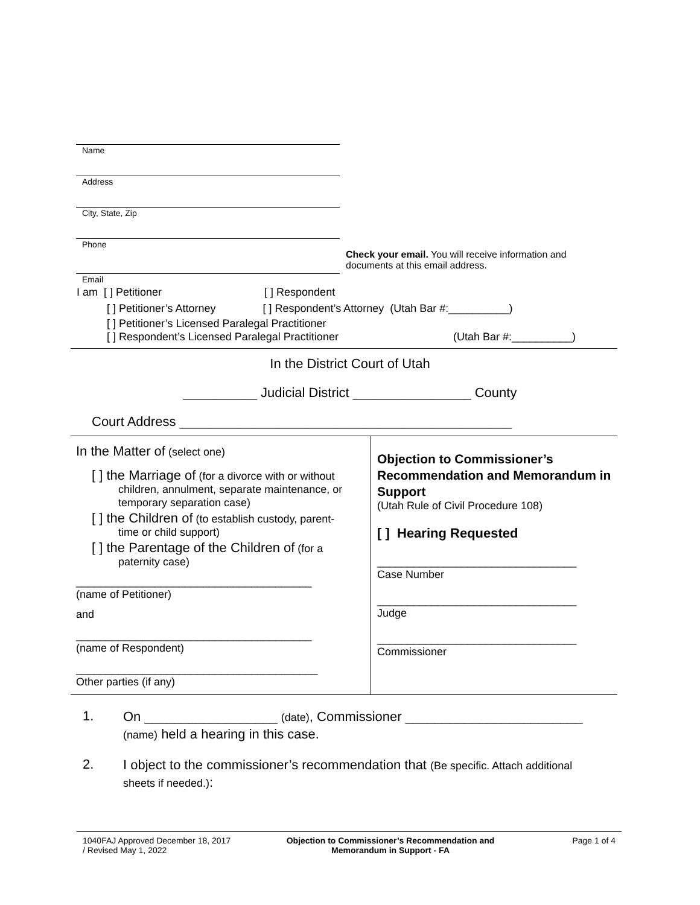Name
Address
City, State, Zip
Phone
Check your email. You will receive information and
documents at this email address.
Email
I am [ ] Petitioner [ ] Respondent
[ ] Petitioner’s Attorney [ ] Respondent’s Attorney (Utah Bar #:__________)
[ ] Petitioner’s Licensed Paralegal Practitioner
[ ] Respondent’s Licensed Paralegal Practitioner (Utah Bar #:__________)
In the District Court of Utah
__________ Judicial District ________________ County
Court Address _____________________________________________
| In the Matter of (select one) [ ] the Marriage of (for a divorce with or without children, annulment, separate maintenance, or temporary separation case) [ ] the Children of (to establish custody, parent- time or child support) [ ] the Parentage of the Children of (for a paternity case) _______________________________________ (name of Petitioner) and _______________________________________ (name of Respondent) ________________________________________ Other parties (if any) | Objection to Commissioner’s Recommendation and Memorandum in Support (Utah Rule of Civil Procedure 108) [ ] Hearing Requested _________________________________ Case Number _________________________________ Judge _________________________________ Commissioner |
1. On __________________ (date), Commissioner ________________________
(name) held a hearing in this case.
2. I object to the commissioner’s recommendation that (Be specific. Attach additional
sheets if needed.):
1040FAJ Approved December 18, 2017
/ Revised May 1, 2022
Objection to Commissioner’s Recommendation and
Memorandum in Support - FA
Page 1 of 4